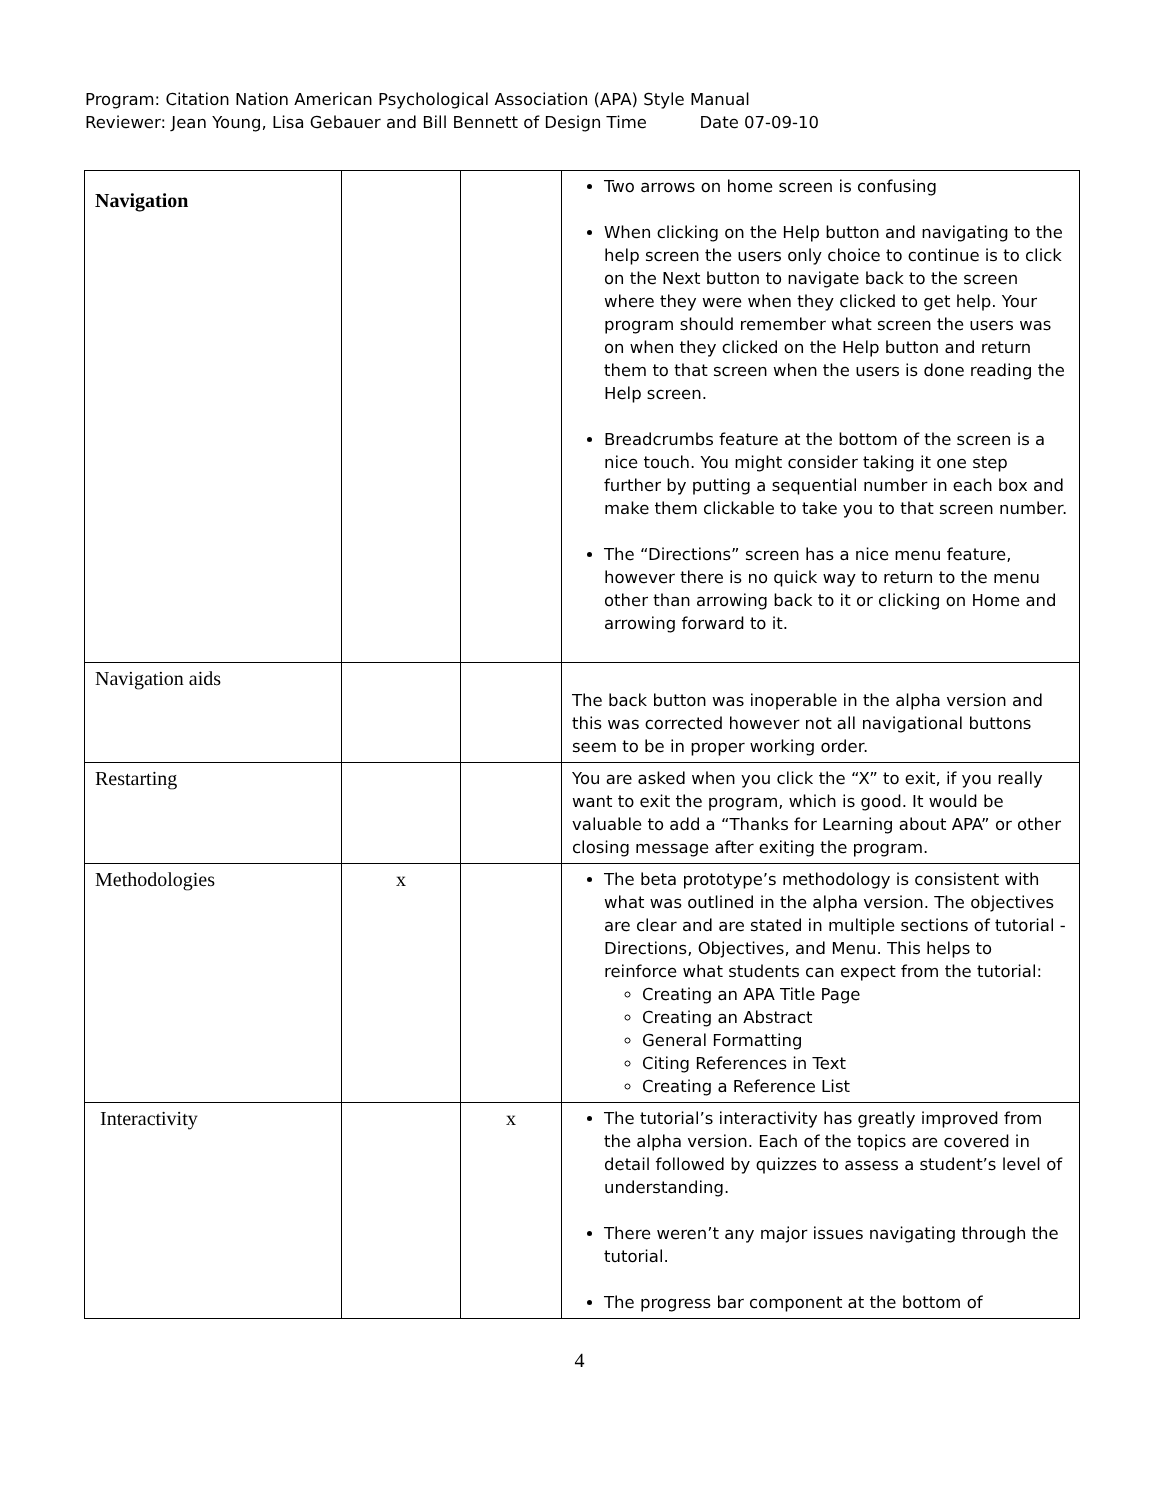Program: Citation Nation American Psychological Association (APA) Style Manual
Reviewer: Jean Young, Lisa Gebauer and Bill Bennett of Design Time Date 07-09-10
| Navigation | | | Two arrows on home screen is confusing When clicking on the Help button and navigating to the help screen the users only choice to continue is to click on the Next button to navigate back to the screen where they were when they clicked to get help. Your program should remember what screen the users was on when they clicked on the Help button and return them to that screen when the users is done reading the Help screen. Breadcrumbs feature at the bottom of the screen is a nice touch. You might consider taking it one step further by putting a sequential number in each box and make them clickable to take you to that screen number. The “Directions” screen has a nice menu feature, however there is no quick way to return to the menu other than arrowing back to it or clicking on Home and arrowing forward to it. |
| Navigation aids | | | The back button was inoperable in the alpha version and this was corrected however not all navigational buttons seem to be in proper working order. |
| Restarting | | | You are asked when you click the “X” to exit, if you really want to exit the program, which is good. It would be valuable to add a “Thanks for Learning about APA” or other closing message after exiting the program. |
| Methodologies | x | | The beta prototype’s methodology is consistent with what was outlined in the alpha version. The objectives are clear and are stated in multiple sections of tutorial - Directions, Objectives, and Menu. This helps to reinforce what students can expect from the tutorial: Creating an APA Title Page Creating an Abstract General Formatting Citing References in Text Creating a Reference List |
| Interactivity | | x | The tutorial’s interactivity has greatly improved from the alpha version. Each of the topics are covered in detail followed by quizzes to assess a student’s level of understanding. There weren’t any major issues navigating through the tutorial. The progress bar component at the bottom of |
4